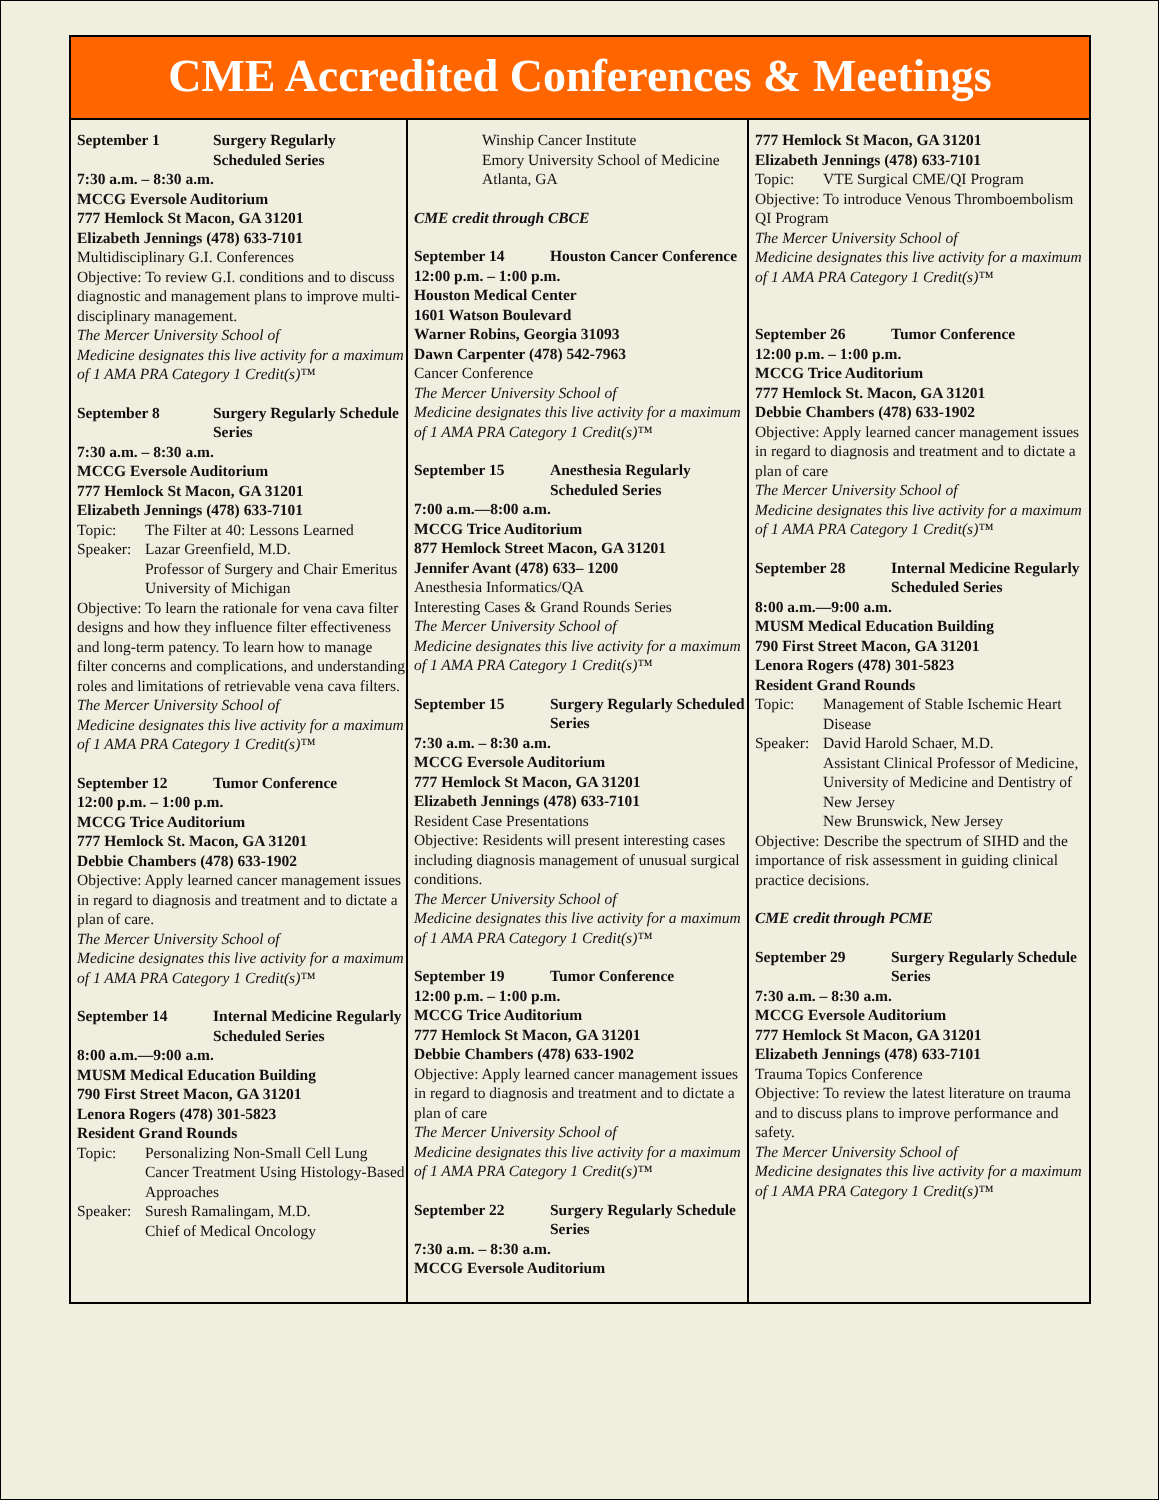CME Accredited Conferences & Meetings
September 1 Surgery Regularly Scheduled Series
7:30 a.m. – 8:30 a.m.
MCCG Eversole Auditorium
777 Hemlock St Macon, GA 31201
Elizabeth Jennings (478) 633-7101
Multidisciplinary G.I. Conferences
Objective: To review G.I. conditions and to discuss diagnostic and management plans to improve multi-disciplinary management.
The Mercer University School of
Medicine designates this live activity for a maximum of 1 AMA PRA Category 1 Credit(s)™
September 8 Surgery Regularly Schedule Series
7:30 a.m. – 8:30 a.m.
MCCG Eversole Auditorium
777 Hemlock St Macon, GA 31201
Elizabeth Jennings (478) 633-7101
Topic: The Filter at 40: Lessons Learned
Speaker:
Lazar Greenfield, M.D.
Professor of Surgery and Chair Emeritus
University of Michigan
Objective: To learn the rationale for vena cava filter designs and how they influence filter effectiveness and long-term patency. To learn how to manage filter concerns and complications, and understanding roles and limitations of retrievable vena cava filters.
The Mercer University School of
Medicine designates this live activity for a maximum of 1 AMA PRA Category 1 Credit(s)™
September 12 Tumor Conference
12:00 p.m. – 1:00 p.m.
MCCG Trice Auditorium
777 Hemlock St. Macon, GA 31201
Debbie Chambers (478) 633-1902
Objective: Apply learned cancer management issues in regard to diagnosis and treatment and to dictate a plan of care.
The Mercer University School of
Medicine designates this live activity for a maximum of 1 AMA PRA Category 1 Credit(s)™
September 14 Internal Medicine Regularly Scheduled Series
8:00 a.m.—9:00 a.m.
MUSM Medical Education Building
790 First Street Macon, GA 31201
Lenora Rogers (478) 301-5823
Resident Grand Rounds
Topic: Personalizing Non-Small Cell Lung Cancer Treatment Using Histology-Based Approaches
Speaker:
Suresh Ramalingam, M.D.
Chief of Medical Oncology
Winship Cancer Institute
Emory University School of Medicine
Atlanta, GA
CME credit through CBCE
September 14 Houston Cancer Conference
12:00 p.m. – 1:00 p.m.
Houston Medical Center
1601 Watson Boulevard
Warner Robins, Georgia 31093
Dawn Carpenter (478) 542-7963
Cancer Conference
The Mercer University School of
Medicine designates this live activity for a maximum of 1 AMA PRA Category 1 Credit(s)™
September 15 Anesthesia Regularly Scheduled Series
7:00 a.m.—8:00 a.m.
MCCG Trice Auditorium
877 Hemlock Street Macon, GA 31201
Jennifer Avant (478) 633– 1200
Anesthesia Informatics/QA
Interesting Cases & Grand Rounds Series
The Mercer University School of
Medicine designates this live activity for a maximum of 1 AMA PRA Category 1 Credit(s)™
September 15 Surgery Regularly Scheduled Series
7:30 a.m. – 8:30 a.m.
MCCG Eversole Auditorium
777 Hemlock St Macon, GA 31201
Elizabeth Jennings (478) 633-7101
Resident Case Presentations
Objective: Residents will present interesting cases including diagnosis management of unusual surgical conditions.
The Mercer University School of
Medicine designates this live activity for a maximum of 1 AMA PRA Category 1 Credit(s)™
September 19 Tumor Conference
12:00 p.m. – 1:00 p.m.
MCCG Trice Auditorium
777 Hemlock St Macon, GA 31201
Debbie Chambers (478) 633-1902
Objective: Apply learned cancer management issues in regard to diagnosis and treatment and to dictate a plan of care
The Mercer University School of
Medicine designates this live activity for a maximum of 1 AMA PRA Category 1 Credit(s)™
September 22 Surgery Regularly Schedule Series
7:30 a.m. – 8:30 a.m.
MCCG Eversole Auditorium
777 Hemlock St Macon, GA 31201
Elizabeth Jennings (478) 633-7101
Topic: VTE Surgical CME/QI Program
Objective: To introduce Venous Thromboembolism QI Program
The Mercer University School of
Medicine designates this live activity for a maximum of 1 AMA PRA Category 1 Credit(s)™
September 26 Tumor Conference
12:00 p.m. – 1:00 p.m.
MCCG Trice Auditorium
777 Hemlock St. Macon, GA 31201
Debbie Chambers (478) 633-1902
Objective: Apply learned cancer management issues in regard to diagnosis and treatment and to dictate a plan of care
The Mercer University School of
Medicine designates this live activity for a maximum of 1 AMA PRA Category 1 Credit(s)™
September 28 Internal Medicine Regularly Scheduled Series
8:00 a.m.—9:00 a.m.
MUSM Medical Education Building
790 First Street Macon, GA 31201
Lenora Rogers (478) 301-5823
Resident Grand Rounds
Topic: Management of Stable Ischemic Heart Disease
Speaker:
David Harold Schaer, M.D.
Assistant Clinical Professor of Medicine, University of Medicine and Dentistry of New Jersey
New Brunswick, New Jersey
Objective: Describe the spectrum of SIHD and the importance of risk assessment in guiding clinical practice decisions.
CME credit through PCME
September 29 Surgery Regularly Schedule Series
7:30 a.m. – 8:30 a.m.
MCCG Eversole Auditorium
777 Hemlock St Macon, GA 31201
Elizabeth Jennings (478) 633-7101
Trauma Topics Conference
Objective: To review the latest literature on trauma and to discuss plans to improve performance and safety.
The Mercer University School of
Medicine designates this live activity for a maximum of 1 AMA PRA Category 1 Credit(s)™